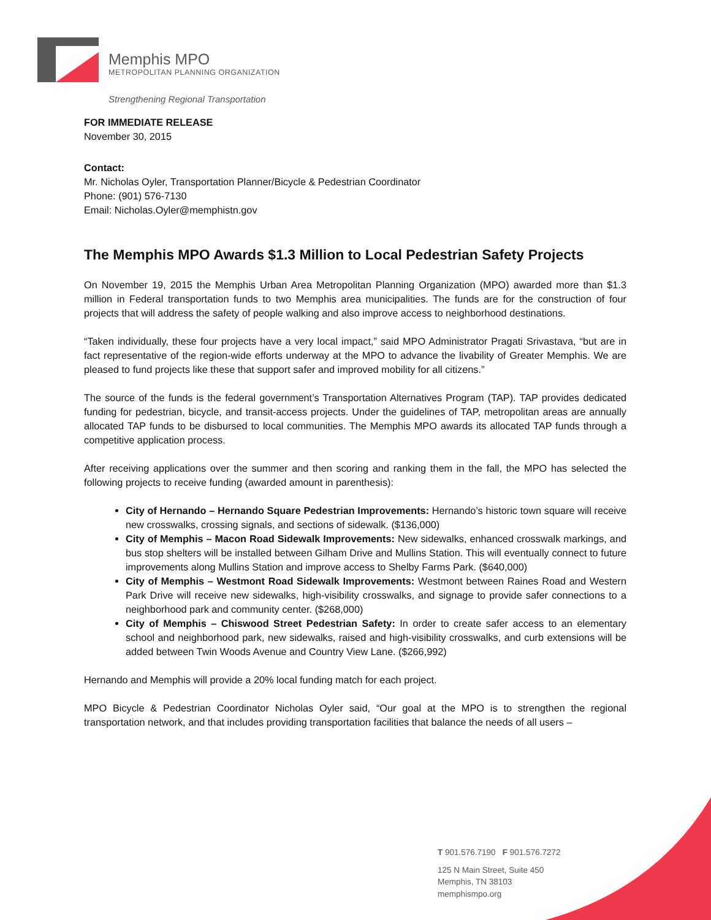Memphis MPO
METROPOLITAN PLANNING ORGANIZATION
Strengthening Regional Transportation
FOR IMMEDIATE RELEASE
November 30, 2015
Contact:
Mr. Nicholas Oyler, Transportation Planner/Bicycle & Pedestrian Coordinator
Phone: (901) 576-7130
Email: Nicholas.Oyler@memphistn.gov
The Memphis MPO Awards $1.3 Million to Local Pedestrian Safety Projects
On November 19, 2015 the Memphis Urban Area Metropolitan Planning Organization (MPO) awarded more than $1.3 million in Federal transportation funds to two Memphis area municipalities. The funds are for the construction of four projects that will address the safety of people walking and also improve access to neighborhood destinations.
“Taken individually, these four projects have a very local impact,” said MPO Administrator Pragati Srivastava, “but are in fact representative of the region-wide efforts underway at the MPO to advance the livability of Greater Memphis. We are pleased to fund projects like these that support safer and improved mobility for all citizens.”
The source of the funds is the federal government’s Transportation Alternatives Program (TAP). TAP provides dedicated funding for pedestrian, bicycle, and transit-access projects. Under the guidelines of TAP, metropolitan areas are annually allocated TAP funds to be disbursed to local communities. The Memphis MPO awards its allocated TAP funds through a competitive application process.
After receiving applications over the summer and then scoring and ranking them in the fall, the MPO has selected the following projects to receive funding (awarded amount in parenthesis):
City of Hernando – Hernando Square Pedestrian Improvements: Hernando’s historic town square will receive new crosswalks, crossing signals, and sections of sidewalk. ($136,000)
City of Memphis – Macon Road Sidewalk Improvements: New sidewalks, enhanced crosswalk markings, and bus stop shelters will be installed between Gilham Drive and Mullins Station. This will eventually connect to future improvements along Mullins Station and improve access to Shelby Farms Park. ($640,000)
City of Memphis – Westmont Road Sidewalk Improvements: Westmont between Raines Road and Western Park Drive will receive new sidewalks, high-visibility crosswalks, and signage to provide safer connections to a neighborhood park and community center. ($268,000)
City of Memphis – Chiswood Street Pedestrian Safety: In order to create safer access to an elementary school and neighborhood park, new sidewalks, raised and high-visibility crosswalks, and curb extensions will be added between Twin Woods Avenue and Country View Lane. ($266,992)
Hernando and Memphis will provide a 20% local funding match for each project.
MPO Bicycle & Pedestrian Coordinator Nicholas Oyler said, “Our goal at the MPO is to strengthen the regional transportation network, and that includes providing transportation facilities that balance the needs of all users –
T 901.576.7190 F 901.576.7272
125 N Main Street, Suite 450
Memphis, TN 38103
memphismpo.org